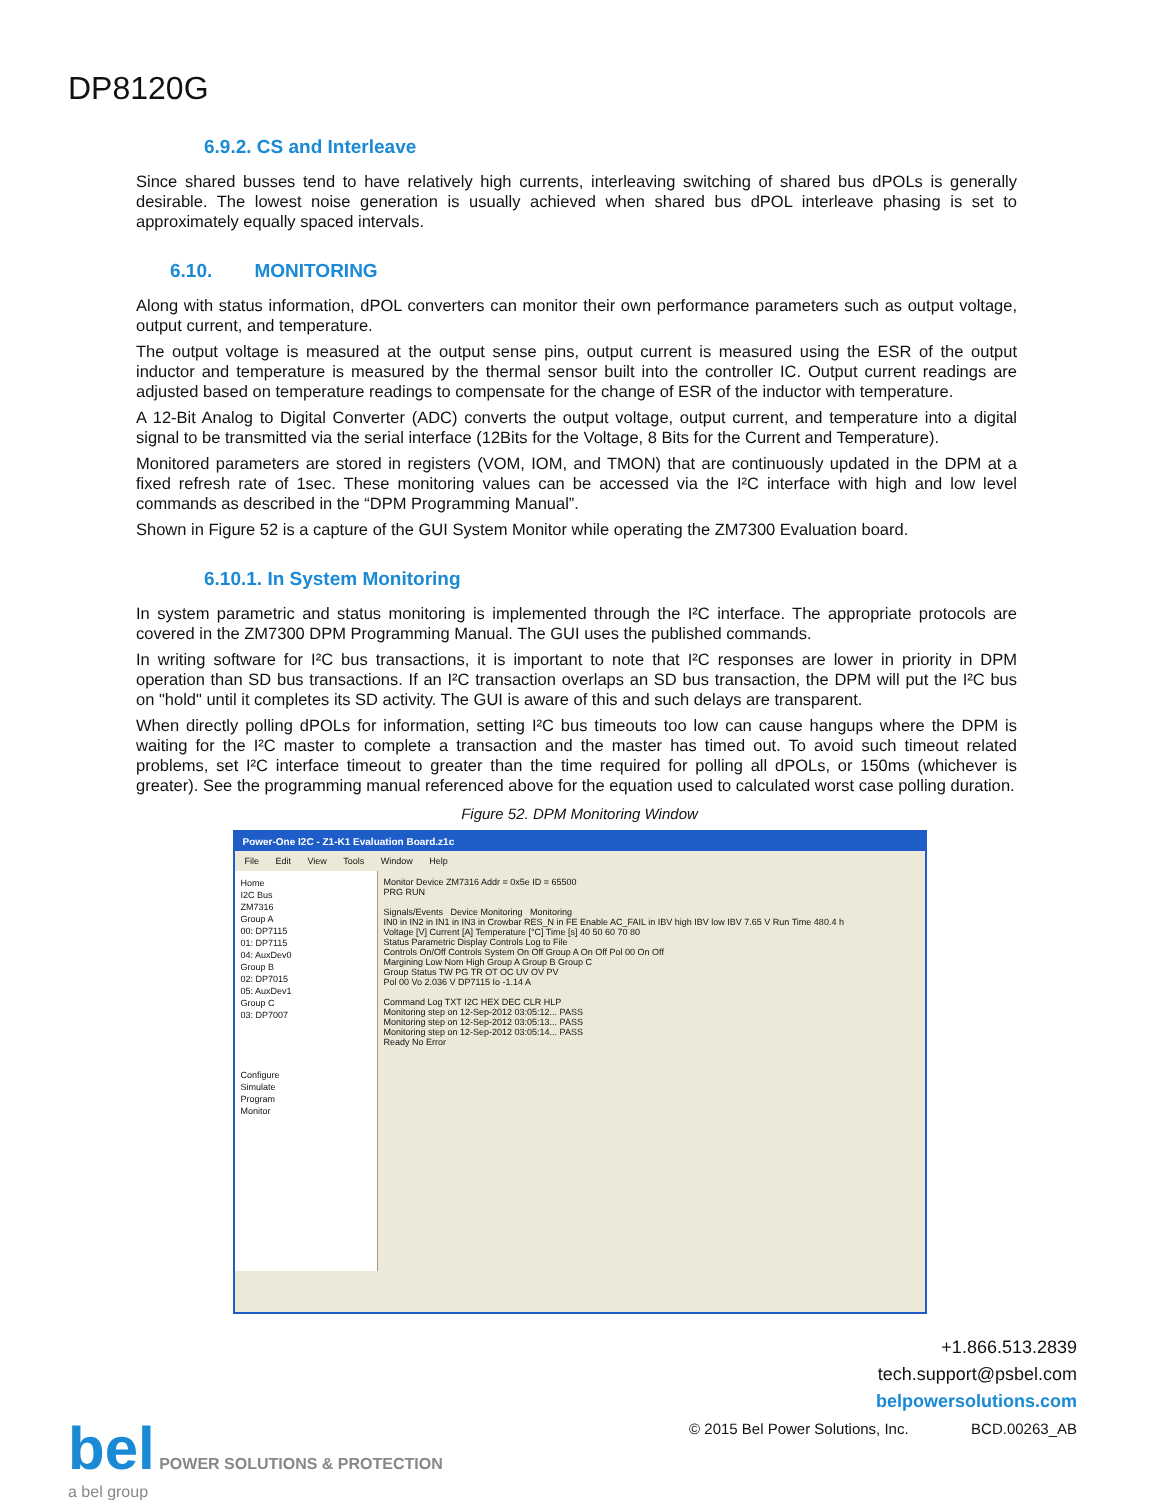DP8120G
6.9.2. CS and Interleave
Since shared busses tend to have relatively high currents, interleaving switching of shared bus dPOLs is generally desirable. The lowest noise generation is usually achieved when shared bus dPOL interleave phasing is set to approximately equally spaced intervals.
6.10. MONITORING
Along with status information, dPOL converters can monitor their own performance parameters such as output voltage, output current, and temperature.
The output voltage is measured at the output sense pins, output current is measured using the ESR of the output inductor and temperature is measured by the thermal sensor built into the controller IC. Output current readings are adjusted based on temperature readings to compensate for the change of ESR of the inductor with temperature.
A 12-Bit Analog to Digital Converter (ADC) converts the output voltage, output current, and temperature into a digital signal to be transmitted via the serial interface (12Bits for the Voltage, 8 Bits for the Current and Temperature).
Monitored parameters are stored in registers (VOM, IOM, and TMON) that are continuously updated in the DPM at a fixed refresh rate of 1sec. These monitoring values can be accessed via the I²C interface with high and low level commands as described in the “DPM Programming Manual”.
Shown in Figure 52 is a capture of the GUI System Monitor while operating the ZM7300 Evaluation board.
6.10.1. In System Monitoring
In system parametric and status monitoring is implemented through the I²C interface. The appropriate protocols are covered in the ZM7300 DPM Programming Manual. The GUI uses the published commands.
In writing software for I²C bus transactions, it is important to note that I²C responses are lower in priority in DPM operation than SD bus transactions. If an I²C transaction overlaps an SD bus transaction, the DPM will put the I²C bus on "hold" until it completes its SD activity. The GUI is aware of this and such delays are transparent.
When directly polling dPOLs for information, setting I²C bus timeouts too low can cause hangups where the DPM is waiting for the I²C master to complete a transaction and the master has timed out. To avoid such timeout related problems, set I²C interface timeout to greater than the time required for polling all dPOLs, or 150ms (whichever is greater). See the programming manual referenced above for the equation used to calculated worst case polling duration.
Figure 52. DPM Monitoring Window
Power-One I2C - Z1-K1 Evaluation Board.z1c
File Edit View Tools Window Help
Home
I2C Bus
ZM7316
Group A
00: DP7115
01: DP7115
04: AuxDev0
Group B
02: DP7015
05: AuxDev1
Group C
03: DP7007
Configure
Simulate
Program
Monitor
Monitor Device ZM7316 Addr = 0x5e ID = 65500
PRG RUN
Signals/Events Device Monitoring Monitoring
IN0 in IN2 in IN1 in IN3 in Crowbar RES_N in FE Enable AC_FAIL in IBV high IBV low IBV 7.65 V Run Time 480.4 h
Voltage [V] Current [A] Temperature [°C] Time [s] 40 50 60 70 80
Status Parametric Display Controls Log to File
Controls On/Off Controls System On Off Group A On Off Pol 00 On Off
Margining Low Nom High Group A Group B Group C
Group Status TW PG TR OT OC UV OV PV
Pol 00 Vo 2.036 V DP7115 Io -1.14 A
Command Log TXT I2C HEX DEC CLR HLP
Monitoring step on 12-Sep-2012 03:05:12... PASS
Monitoring step on 12-Sep-2012 03:05:13... PASS
Monitoring step on 12-Sep-2012 03:05:14... PASS
Ready No Error
bel POWER SOLUTIONS & PROTECTION
a bel group
+1.866.513.2839
tech.support@psbel.com
belpowersolutions.com
© 2015 Bel Power Solutions, Inc. BCD.00263_AB